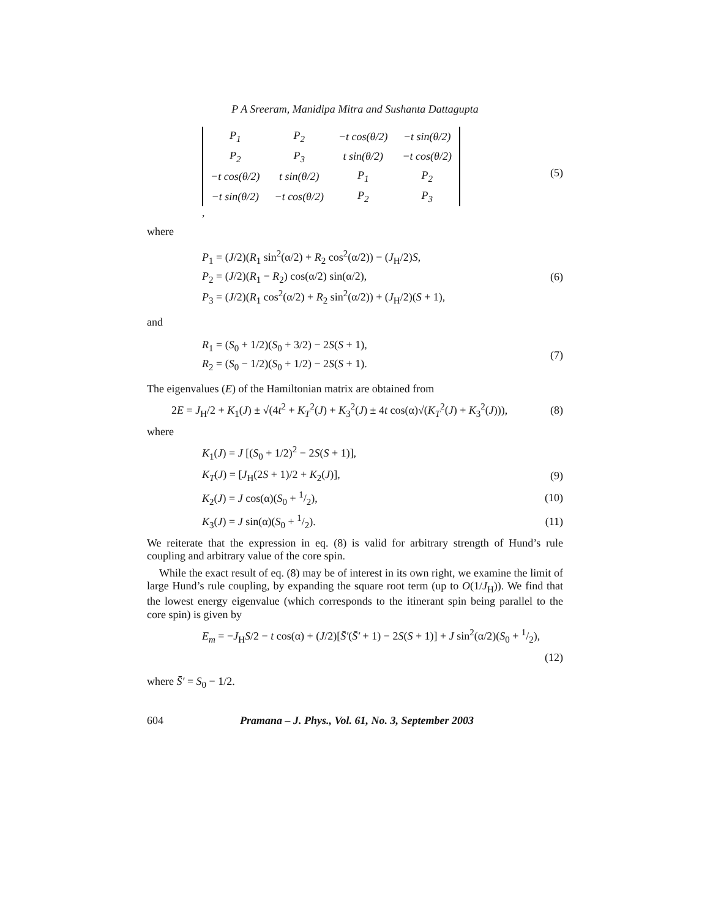P A Sreeram, Manidipa Mitra and Sushanta Dattagupta
| P<sub>1</sub> | P<sub>2</sub> | −t cos(θ/2) | −t sin(θ/2) |
| P<sub>2</sub> | P<sub>3</sub> | t sin(θ/2) | −t cos(θ/2) |
| −t cos(θ/2) | t sin(θ/2) | P<sub>1</sub> | P<sub>2</sub> |
| −t sin(θ/2) | −t cos(θ/2) | P<sub>2</sub> | P<sub>3</sub> |
,
(5)
where
P<sub>1</sub> = (J/2)(R<sub>1</sub> sin<sup>2</sup>(α/2) + R<sub>2</sub> cos<sup>2</sup>(α/2)) − (J<sub>H</sub>/2)S,
P<sub>2</sub> = (J/2)(R<sub>1</sub> − R<sub>2</sub>) cos(α/2) sin(α/2),
P<sub>3</sub> = (J/2)(R<sub>1</sub> cos<sup>2</sup>(α/2) + R<sub>2</sub> sin<sup>2</sup>(α/2)) + (J<sub>H</sub>/2)(S + 1),
(6)
and
R<sub>1</sub> = (S<sub>0</sub> + 1/2)(S<sub>0</sub> + 3/2) − 2S(S + 1),
R<sub>2</sub> = (S<sub>0</sub> − 1/2)(S<sub>0</sub> + 1/2) − 2S(S + 1).
(7)
The eigenvalues (E) of the Hamiltonian matrix are obtained from
2E = J<sub>H</sub>/2 + K<sub>1</sub>(J) ± √(4t<sup>2</sup> + K<sub>T</sub><sup>2</sup>(J) + K<sub>3</sub><sup>2</sup>(J) ± 4t cos(α)√(K<sub>T</sub><sup>2</sup>(J) + K<sub>3</sub><sup>2</sup>(J))),
(8)
where
K<sub>1</sub>(J) = J [(S<sub>0</sub> + 1/2)<sup>2</sup> − 2S(S + 1)],
K<sub>T</sub>(J) = [J<sub>H</sub>(2S + 1)/2 + K<sub>2</sub>(J)],
(9)
K<sub>2</sub>(J) = J cos(α)(S<sub>0</sub> + 1/2), (10)
K<sub>3</sub>(J) = J sin(α)(S<sub>0</sub> + 1/2). (11)
We reiterate that the expression in eq. (8) is valid for arbitrary strength of Hund’s rule coupling and arbitrary value of the core spin.
While the exact result of eq. (8) may be of interest in its own right, we examine the limit of large Hund’s rule coupling, by expanding the square root term (up to O(1/J<sub>H</sub>)). We find that the lowest energy eigenvalue (which corresponds to the itinerant spin being parallel to the core spin) is given by
E<sub>m</sub> = −J<sub>H</sub>S/2 − t cos(α) + (J/2)[S̄′(S̄′ + 1) − 2S(S + 1)] + J sin<sup>2</sup>(α/2)(S<sub>0</sub> + 1/2),
(12)
where S̄′ = S<sub>0</sub> − 1/2.
604 Pramana – J. Phys., Vol. 61, No. 3, September 2003